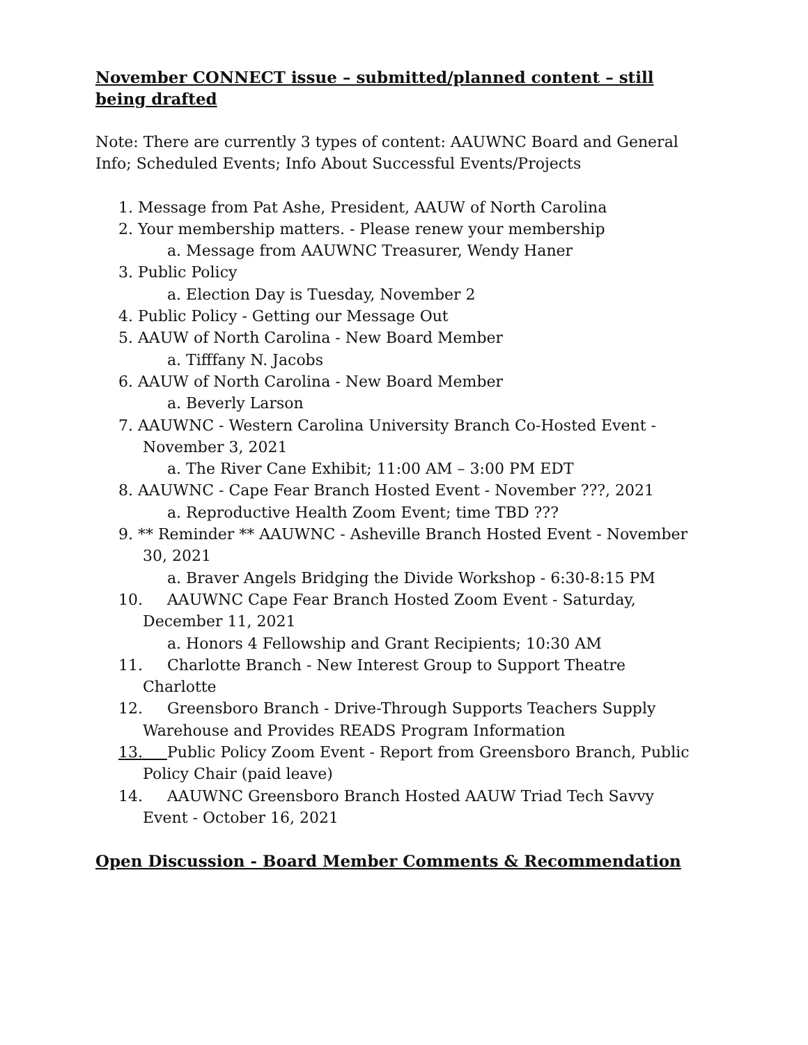November CONNECT issue – submitted/planned content – still being drafted
Note: There are currently 3 types of content: AAUWNC Board and General Info; Scheduled Events; Info About Successful Events/Projects
1. Message from Pat Ashe, President, AAUW of North Carolina
2. Your membership matters. - Please renew your membership
a. Message from AAUWNC Treasurer, Wendy Haner
3. Public Policy
a. Election Day is Tuesday, November 2
4. Public Policy - Getting our Message Out
5. AAUW of North Carolina - New Board Member
a. Tifffany N. Jacobs
6. AAUW of North Carolina - New Board Member
a. Beverly Larson
7. AAUWNC - Western Carolina University Branch Co-Hosted Event - November 3, 2021
a. The River Cane Exhibit; 11:00 AM – 3:00 PM EDT
8. AAUWNC - Cape Fear Branch Hosted Event - November ???, 2021
a. Reproductive Health Zoom Event; time TBD ???
9. ** Reminder ** AAUWNC - Asheville Branch Hosted Event - November 30, 2021
a. Braver Angels Bridging the Divide Workshop - 6:30-8:15 PM
10. AAUWNC Cape Fear Branch Hosted Zoom Event - Saturday, December 11, 2021
a. Honors 4 Fellowship and Grant Recipients; 10:30 AM
11. Charlotte Branch - New Interest Group to Support Theatre Charlotte
12. Greensboro Branch - Drive-Through Supports Teachers Supply Warehouse and Provides READS Program Information
13. Public Policy Zoom Event - Report from Greensboro Branch, Public Policy Chair (paid leave)
14. AAUWNC Greensboro Branch Hosted AAUW Triad Tech Savvy Event - October 16, 2021
Open Discussion - Board Member Comments & Recommendation